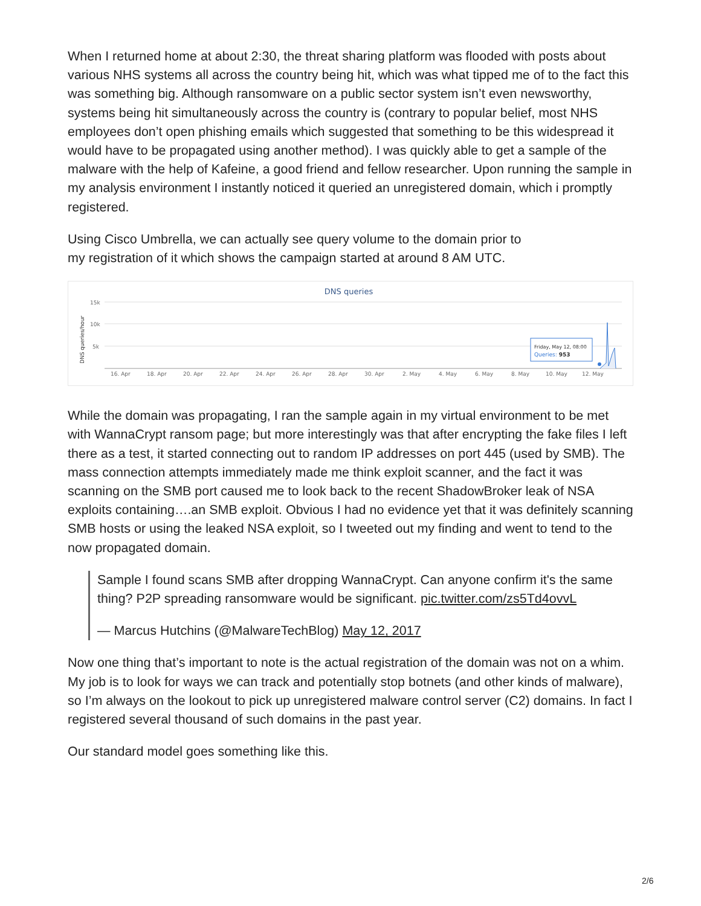When I returned home at about 2:30, the threat sharing platform was flooded with posts about various NHS systems all across the country being hit, which was what tipped me of to the fact this was something big. Although ransomware on a public sector system isn’t even newsworthy, systems being hit simultaneously across the country is (contrary to popular belief, most NHS employees don’t open phishing emails which suggested that something to be this widespread it would have to be propagated using another method). I was quickly able to get a sample of the malware with the help of Kafeine, a good friend and fellow researcher. Upon running the sample in my analysis environment I instantly noticed it queried an unregistered domain, which i promptly registered.
Using Cisco Umbrella, we can actually see query volume to the domain prior to
my registration of it which shows the campaign started at around 8 AM UTC.
DNS queries
DNS queries/hour
15k
10k
5k
16. Apr
18. Apr
20. Apr
22. Apr
24. Apr
26. Apr
28. Apr
30. Apr
2. May
4. May
6. May
8. May
10. May
12. May
Friday, May 12, 08:00
Queries: 953
While the domain was propagating, I ran the sample again in my virtual environment to be met with WannaCrypt ransom page; but more interestingly was that after encrypting the fake files I left there as a test, it started connecting out to random IP addresses on port 445 (used by SMB). The mass connection attempts immediately made me think exploit scanner, and the fact it was scanning on the SMB port caused me to look back to the recent ShadowBroker leak of NSA exploits containing….an SMB exploit. Obvious I had no evidence yet that it was definitely scanning SMB hosts or using the leaked NSA exploit, so I tweeted out my finding and went to tend to the now propagated domain.
Sample I found scans SMB after dropping WannaCrypt. Can anyone confirm it's the same thing? P2P spreading ransomware would be significant. pic.twitter.com/zs5Td4ovvL
— Marcus Hutchins (@MalwareTechBlog) May 12, 2017
Now one thing that’s important to note is the actual registration of the domain was not on a whim. My job is to look for ways we can track and potentially stop botnets (and other kinds of malware), so I’m always on the lookout to pick up unregistered malware control server (C2) domains. In fact I registered several thousand of such domains in the past year.
Our standard model goes something like this.
2/6